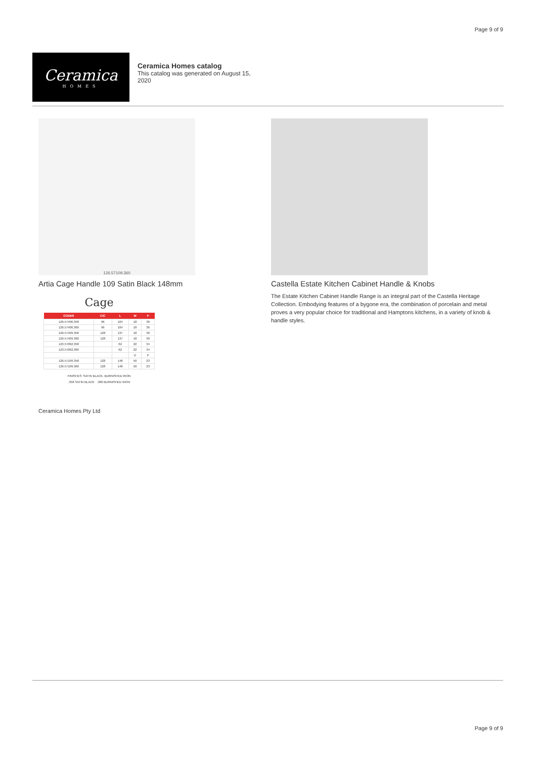Page 9 of 9
Ceramica
HOMES
Ceramica Homes catalog
This catalog was generated on August 15, 2020
126.57109.360
Artia Cage Handle 109 Satin Black 148mm
Cage
| CODES | C/C | L | W | P |
| --- | --- | --- | --- | --- |
| 126.57406.358 | 96 | 104 | 18 | 36 |
| 126.57406.360 | 96 | 104 | 18 | 36 |
| 126.57409.358 | 128 | 137 | 18 | 36 |
| 126.57409.360 | 128 | 137 | 18 | 36 |
| 123.57062.358 | | 62 | 22 | 34 |
| 123.57062.360 | | 62 | 22 | 34 |
| | | | D | P |
| 126.57109.358 | 128 | 148 | 50 | 23 |
| 126.57109.360 | 128 | 148 | 50 | 23 |
FINISHES: SATIN BLACK, BURNISHED IRON
.358 SATIN BLACK .360 BURNISHED IRON
Castella Estate Kitchen Cabinet Handle & Knobs
The Estate Kitchen Cabinet Handle Range is an integral part of the Castella Heritage Collection. Embodying features of a bygone era, the combination of porcelain and metal proves a very popular choice for traditional and Hamptons kitchens, in a variety of knob & handle styles.
Ceramica Homes Pty Ltd
Page 9 of 9